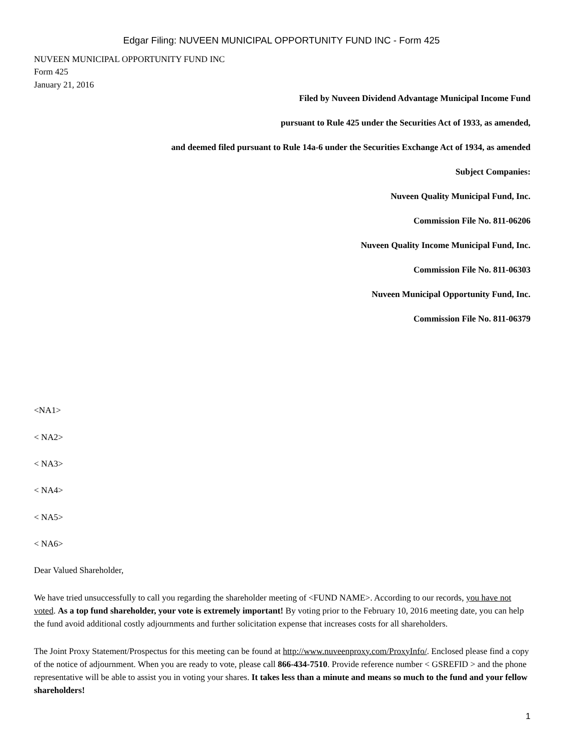Edgar Filing: NUVEEN MUNICIPAL OPPORTUNITY FUND INC - Form 425
NUVEEN MUNICIPAL OPPORTUNITY FUND INC
Form 425
January 21, 2016
Filed by Nuveen Dividend Advantage Municipal Income Fund
pursuant to Rule 425 under the Securities Act of 1933, as amended,
and deemed filed pursuant to Rule 14a-6 under the Securities Exchange Act of 1934, as amended
Subject Companies:
Nuveen Quality Municipal Fund, Inc.
Commission File No. 811-06206
Nuveen Quality Income Municipal Fund, Inc.
Commission File No. 811-06303
Nuveen Municipal Opportunity Fund, Inc.
Commission File No. 811-06379
<NA1>
< NA2>
< NA3>
< NA4>
< NA5>
< NA6>
Dear Valued Shareholder,
We have tried unsuccessfully to call you regarding the shareholder meeting of <FUND NAME>. According to our records, you have not voted. As a top fund shareholder, your vote is extremely important! By voting prior to the February 10, 2016 meeting date, you can help the fund avoid additional costly adjournments and further solicitation expense that increases costs for all shareholders.
The Joint Proxy Statement/Prospectus for this meeting can be found at http://www.nuveenproxy.com/ProxyInfo/. Enclosed please find a copy of the notice of adjournment. When you are ready to vote, please call 866-434-7510. Provide reference number < GSREFID > and the phone representative will be able to assist you in voting your shares. It takes less than a minute and means so much to the fund and your fellow shareholders!
1